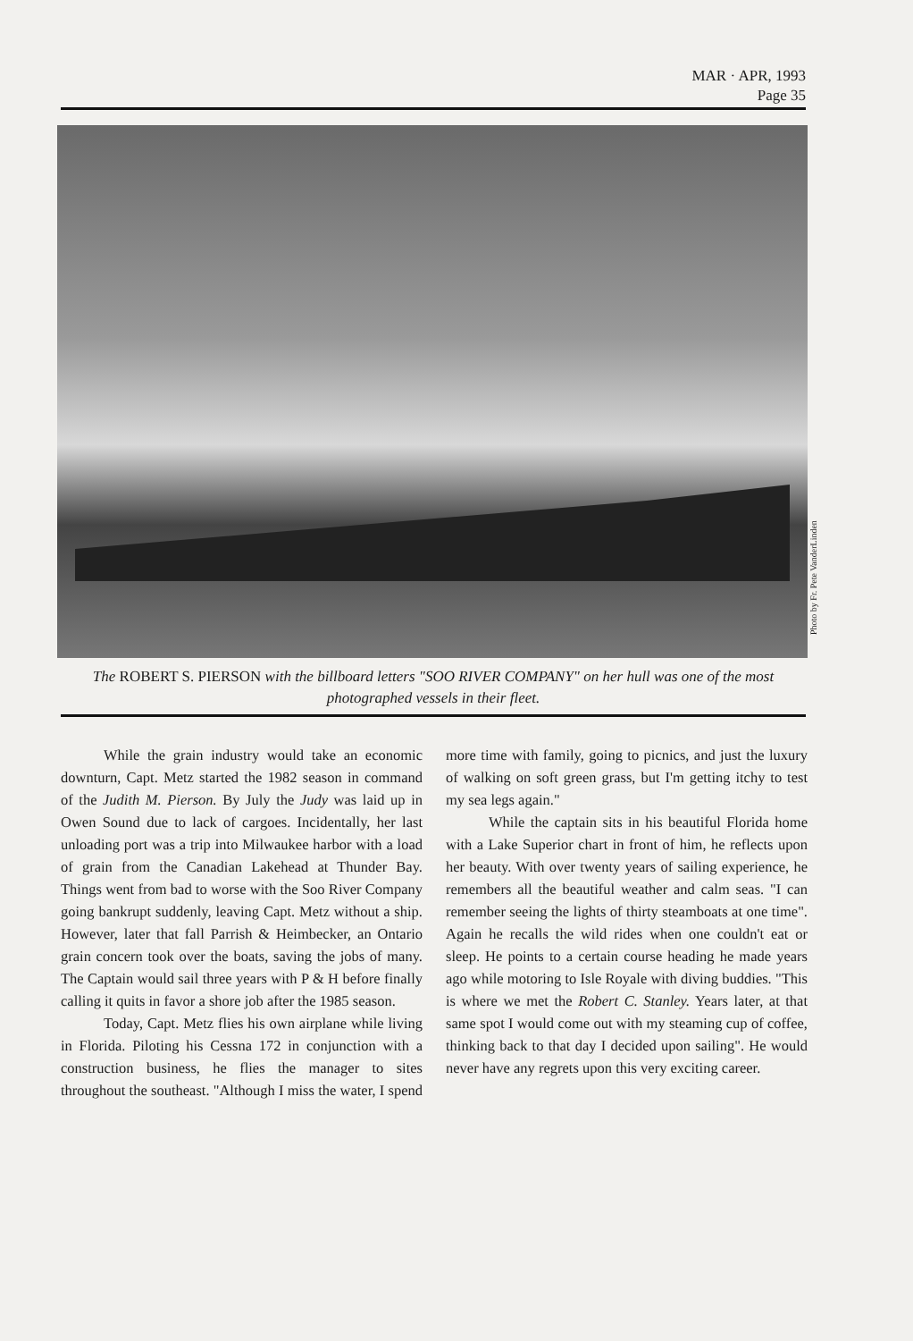MAR · APR, 1993
Page 35
Photo by Fr. Pete VanderLinden
The ROBERT S. PIERSON with the billboard letters "SOO RIVER COMPANY" on her hull was one of the most photographed vessels in their fleet.
While the grain industry would take an economic downturn, Capt. Metz started the 1982 season in command of the Judith M. Pierson. By July the Judy was laid up in Owen Sound due to lack of cargoes. Incidentally, her last unloading port was a trip into Milwaukee harbor with a load of grain from the Canadian Lakehead at Thunder Bay. Things went from bad to worse with the Soo River Company going bankrupt suddenly, leaving Capt. Metz without a ship. However, later that fall Parrish & Heimbecker, an Ontario grain concern took over the boats, saving the jobs of many. The Captain would sail three years with P & H before finally calling it quits in favor a shore job after the 1985 season.
Today, Capt. Metz flies his own airplane while living in Florida. Piloting his Cessna 172 in conjunction with a construction business, he flies the manager to sites throughout the southeast. "Although I miss the water, I spend more time with family, going to picnics, and just the luxury of walking on soft green grass, but I'm getting itchy to test my sea legs again."
While the captain sits in his beautiful Florida home with a Lake Superior chart in front of him, he reflects upon her beauty. With over twenty years of sailing experience, he remembers all the beautiful weather and calm seas. "I can remember seeing the lights of thirty steamboats at one time". Again he recalls the wild rides when one couldn't eat or sleep. He points to a certain course heading he made years ago while motoring to Isle Royale with diving buddies. "This is where we met the Robert C. Stanley. Years later, at that same spot I would come out with my steaming cup of coffee, thinking back to that day I decided upon sailing". He would never have any regrets upon this very exciting career.